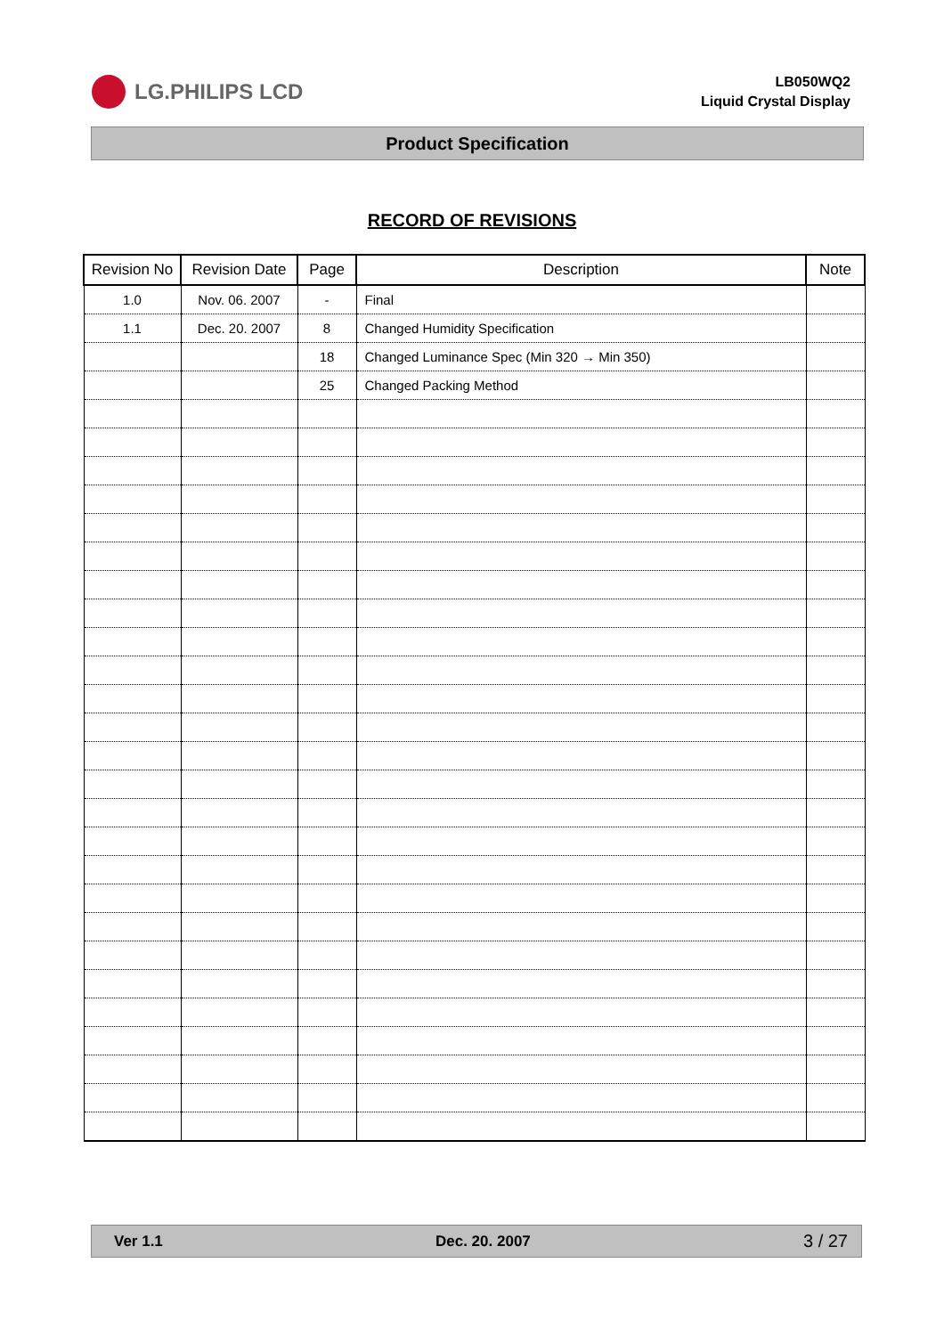LG.PHILIPS LCD
LB050WQ2
Liquid Crystal Display
Product Specification
RECORD OF REVISIONS
| Revision No | Revision Date | Page | Description | Note |
| --- | --- | --- | --- | --- |
| 1.0 | Nov. 06. 2007 | - | Final | |
| 1.1 | Dec. 20. 2007 | 8 | Changed Humidity Specification | |
| | | 18 | Changed Luminance Spec (Min 320 → Min 350) | |
| | | 25 | Changed Packing Method | |
Ver 1.1 Dec. 20. 2007 3 / 27